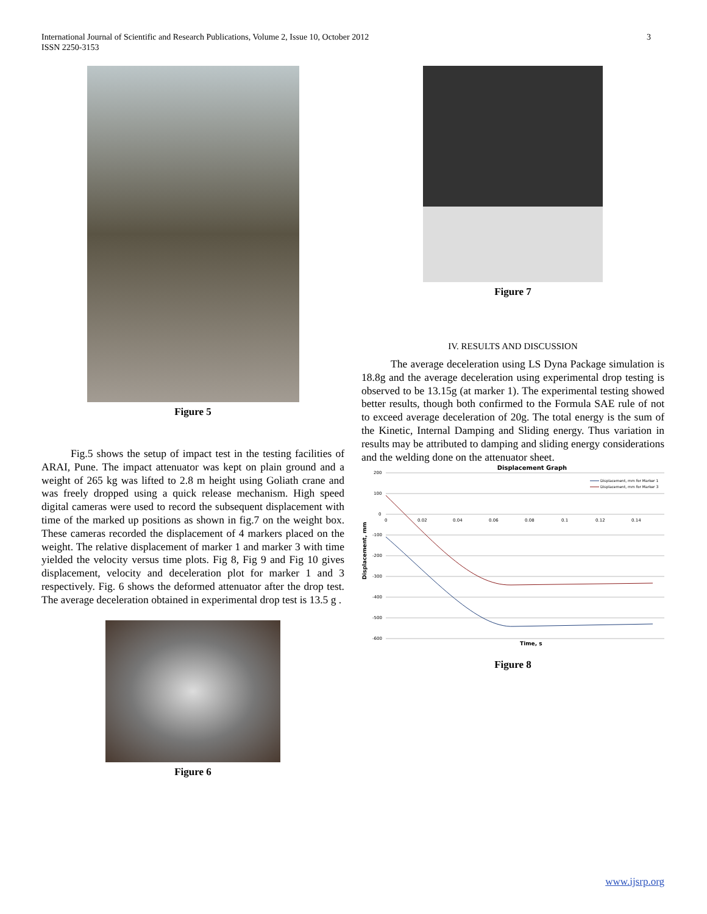International Journal of Scientific and Research Publications, Volume 2, Issue 10, October 2012
ISSN 2250-3153
3
Figure 5
Fig.5 shows the setup of impact test in the testing facilities of ARAI, Pune. The impact attenuator was kept on plain ground and a weight of 265 kg was lifted to 2.8 m height using Goliath crane and was freely dropped using a quick release mechanism. High speed digital cameras were used to record the subsequent displacement with time of the marked up positions as shown in fig.7 on the weight box. These cameras recorded the displacement of 4 markers placed on the weight. The relative displacement of marker 1 and marker 3 with time yielded the velocity versus time plots. Fig 8, Fig 9 and Fig 10 gives displacement, velocity and deceleration plot for marker 1 and 3 respectively. Fig. 6 shows the deformed attenuator after the drop test. The average deceleration obtained in experimental drop test is 13.5 g .
Figure 6
Figure 7
IV. RESULTS AND DISCUSSION
The average deceleration using LS Dyna Package simulation is 18.8g and the average deceleration using experimental drop testing is observed to be 13.15g (at marker 1). The experimental testing showed better results, though both confirmed to the Formula SAE rule of not to exceed average deceleration of 20g. The total energy is the sum of the Kinetic, Internal Damping and Sliding energy. Thus variation in results may be attributed to damping and sliding energy considerations and the welding done on the attenuator sheet.
Displacement Graph
200
100
0
-100
-200
-300
-400
-500
-600
0
0.02
0.04
0.06
0.08
0.1
0.12
0.14
Displacement, mm
Time, s
Displacement, mm for Marker 1
Displacement, mm for Marker 3
Figure 8
www.ijsrp.org